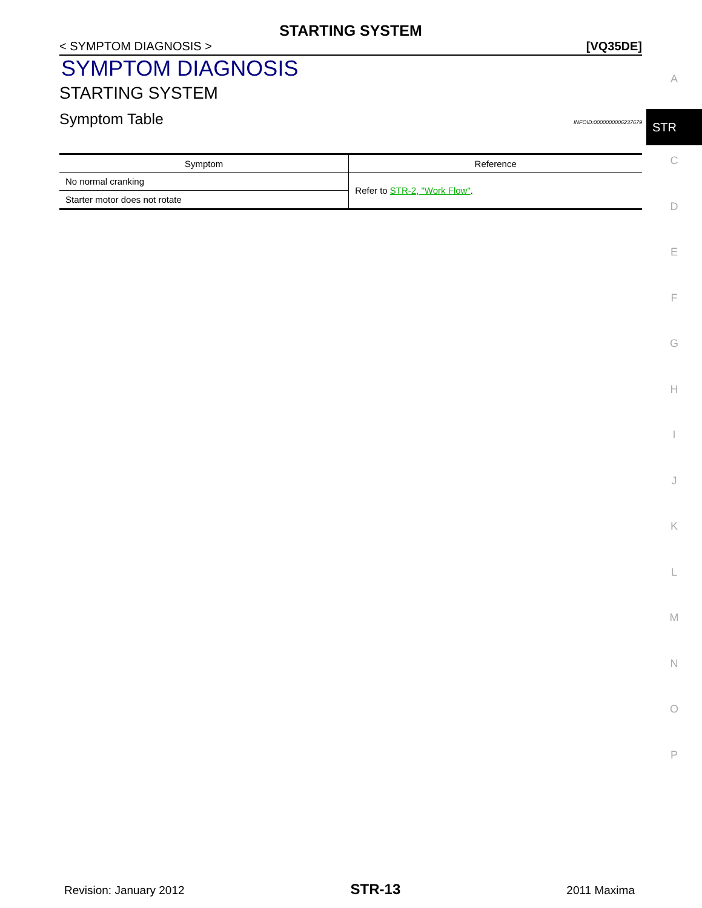STARTING SYSTEM
< SYMPTOM DIAGNOSIS > [VQ35DE]
SYMPTOM DIAGNOSIS
STARTING SYSTEM
Symptom Table
INFOID:0000000006237679
| Symptom | Reference |
| --- | --- |
| No normal cranking | Refer to STR-2, "Work Flow" . |
| Starter motor does not rotate | |
A
STR
C
D
E
F
G
H
I
J
K
L
M
N
O
P
Revision: January 2012 STR-13 2011 Maxima